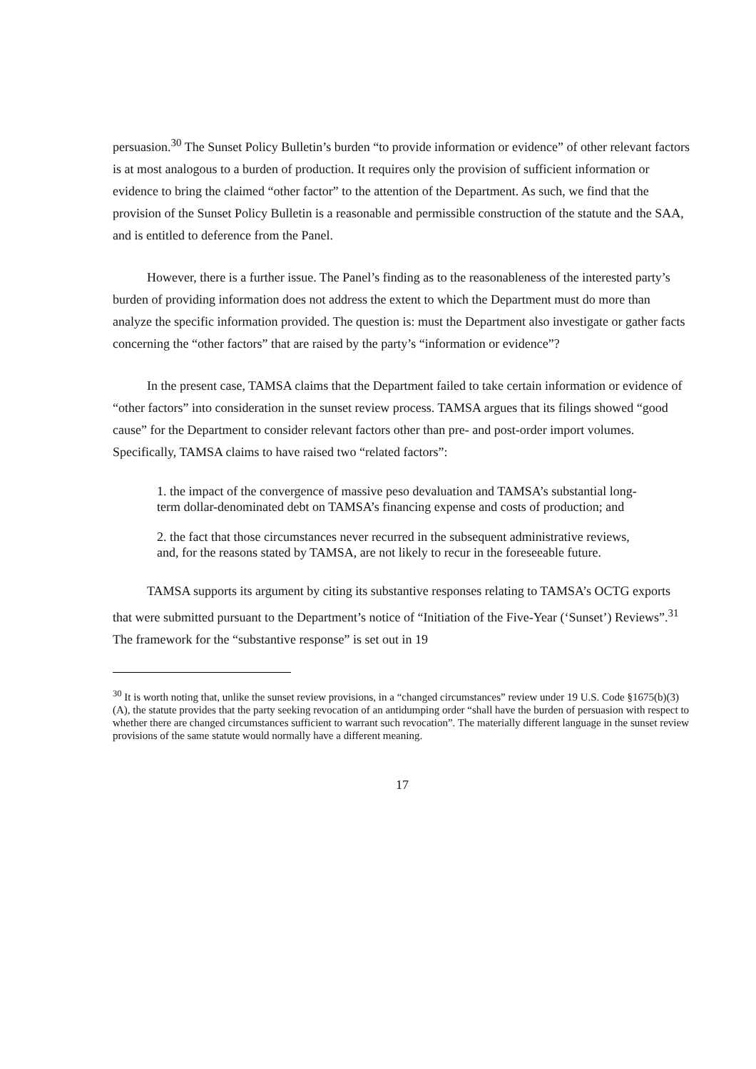persuasion.<sup>30</sup> The Sunset Policy Bulletin’s burden “to provide information or evidence” of other relevant factors is at most analogous to a burden of production. It requires only the provision of sufficient information or evidence to bring the claimed “other factor” to the attention of the Department. As such, we find that the provision of the Sunset Policy Bulletin is a reasonable and permissible construction of the statute and the SAA, and is entitled to deference from the Panel.
However, there is a further issue. The Panel’s finding as to the reasonableness of the interested party’s burden of providing information does not address the extent to which the Department must do more than analyze the specific information provided. The question is: must the Department also investigate or gather facts concerning the “other factors” that are raised by the party’s “information or evidence”?
In the present case, TAMSA claims that the Department failed to take certain information or evidence of “other factors” into consideration in the sunset review process. TAMSA argues that its filings showed “good cause” for the Department to consider relevant factors other than pre- and post-order import volumes. Specifically, TAMSA claims to have raised two “related factors”:
1. the impact of the convergence of massive peso devaluation and TAMSA’s substantial long-term dollar-denominated debt on TAMSA’s financing expense and costs of production; and
2. the fact that those circumstances never recurred in the subsequent administrative reviews, and, for the reasons stated by TAMSA, are not likely to recur in the foreseeable future.
TAMSA supports its argument by citing its substantive responses relating to TAMSA’s OCTG exports that were submitted pursuant to the Department’s notice of “Initiation of the Five-Year (‘Sunset’) Reviews”.<sup>31</sup> The framework for the “substantive response” is set out in 19
<sup>30</sup> It is worth noting that, unlike the sunset review provisions, in a “changed circumstances” review under 19 U.S. Code §1675(b)(3)(A), the statute provides that the party seeking revocation of an antidumping order “shall have the burden of persuasion with respect to whether there are changed circumstances sufficient to warrant such revocation”. The materially different language in the sunset review provisions of the same statute would normally have a different meaning.
17